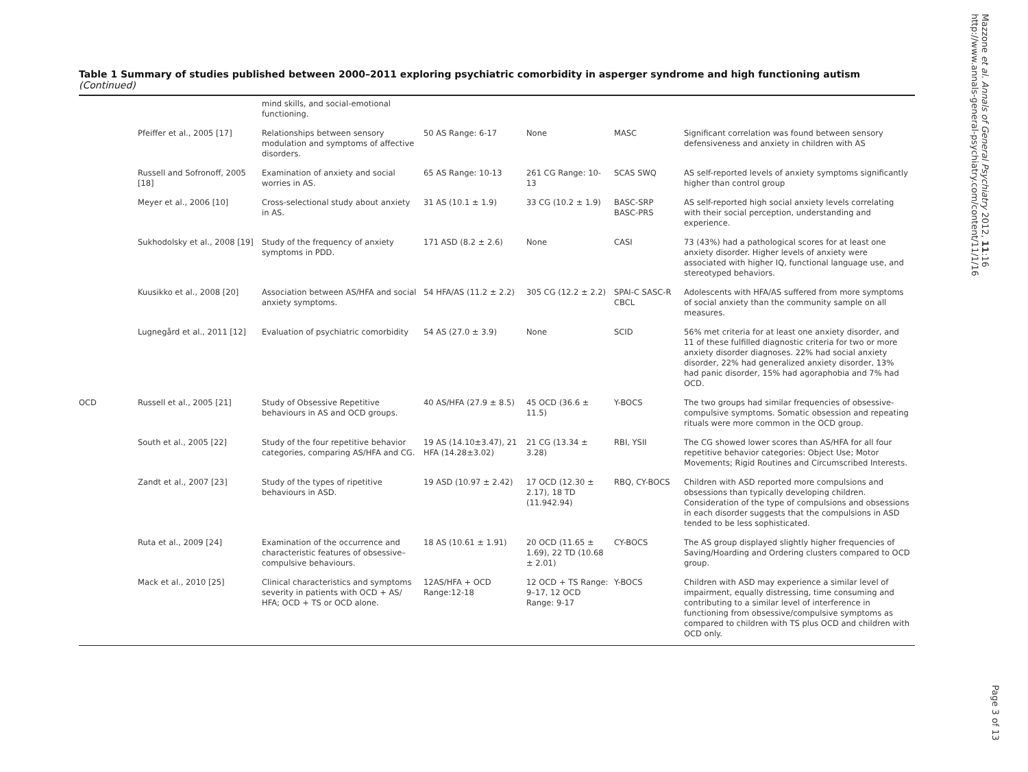Table 1 Summary of studies published between 2000–2011 exploring psychiatric comorbidity in asperger syndrome and high functioning autism (Continued)
| | | mind skills, and social-emotional functioning. | | | | |
| | Pfeiffer et al., 2005 [17] | Relationships between sensory modulation and symptoms of affective disorders. | 50 AS Range: 6-17 | None | MASC | Significant correlation was found between sensory defensiveness and anxiety in children with AS |
| | Russell and Sofronoff, 2005 [18] | Examination of anxiety and social worries in AS. | 65 AS Range: 10-13 | 261 CG Range: 10-13 | SCAS SWQ | AS self-reported levels of anxiety symptoms significantly higher than control group |
| | Meyer et al., 2006 [10] | Cross-selectional study about anxiety in AS. | 31 AS (10.1 ± 1.9) | 33 CG (10.2 ± 1.9) | BASC-SRP BASC-PRS | AS self-reported high social anxiety levels correlating with their social perception, understanding and experience. |
| | Sukhodolsky et al., 2008 [19] | Study of the frequency of anxiety symptoms in PDD. | 171 ASD (8.2 ± 2.6) | None | CASI | 73 (43%) had a pathological scores for at least one anxiety disorder. Higher levels of anxiety were associated with higher IQ, functional language use, and stereotyped behaviors. |
| | Kuusikko et al., 2008 [20] | Association between AS/HFA and social anxiety symptoms. | 54 HFA/AS (11.2 ± 2.2) | 305 CG (12.2 ± 2.2) | SPAI-C SASC-R CBCL | Adolescents with HFA/AS suffered from more symptoms of social anxiety than the community sample on all measures. |
| | Lugnegård et al., 2011 [12] | Evaluation of psychiatric comorbidity | 54 AS (27.0 ± 3.9) | None | SCID | 56% met criteria for at least one anxiety disorder, and 11 of these fulfilled diagnostic criteria for two or more anxiety disorder diagnoses. 22% had social anxiety disorder, 22% had generalized anxiety disorder, 13% had panic disorder, 15% had agoraphobia and 7% had OCD. |
| OCD | Russell et al., 2005 [21] | Study of Obsessive Repetitive behaviours in AS and OCD groups. | 40 AS/HFA (27.9 ± 8.5) | 45 OCD (36.6 ± 11.5) | Y-BOCS | The two groups had similar frequencies of obsessive-compulsive symptoms. Somatic obsession and repeating rituals were more common in the OCD group. |
| | South et al., 2005 [22] | Study of the four repetitive behavior categories, comparing AS/HFA and CG. | 19 AS (14.10±3.47), 21 HFA (14.28±3.02) | 21 CG (13.34 ± 3.28) | RBI, YSII | The CG showed lower scores than AS/HFA for all four repetitive behavior categories: Object Use; Motor Movements; Rigid Routines and Circumscribed Interests. |
| | Zandt et al., 2007 [23] | Study of the types of ripetitive behaviours in ASD. | 19 ASD (10.97 ± 2.42) | 17 OCD (12.30 ± 2.17), 18 TD (11.942.94) | RBQ, CY-BOCS | Children with ASD reported more compulsions and obsessions than typically developing children. Consideration of the type of compulsions and obsessions in each disorder suggests that the compulsions in ASD tended to be less sophisticated. |
| | Ruta et al., 2009 [24] | Examination of the occurrence and characteristic features of obsessive–compulsive behaviours. | 18 AS (10.61 ± 1.91) | 20 OCD (11.65 ± 1.69), 22 TD (10.68 ± 2.01) | CY-BOCS | The AS group displayed slightly higher frequencies of Saving/Hoarding and Ordering clusters compared to OCD group. |
| | Mack et al., 2010 [25] | Clinical characteristics and symptoms severity in patients with OCD + AS/ HFA; OCD + TS or OCD alone. | 12AS/HFA + OCD Range:12-18 | 12 OCD + TS Range: 9–17, 12 OCD Range: 9-17 | Y-BOCS | Children with ASD may experience a similar level of impairment, equally distressing, time consuming and contributing to a similar level of interference in functioning from obsessive/compulsive symptoms as compared to children with TS plus OCD and children with OCD only. |
Mazzone et al. Annals of General Psychiatry 2012, 11:16
http://www.annals-general-psychiatry.com/content/11/1/16
Page 3 of 13